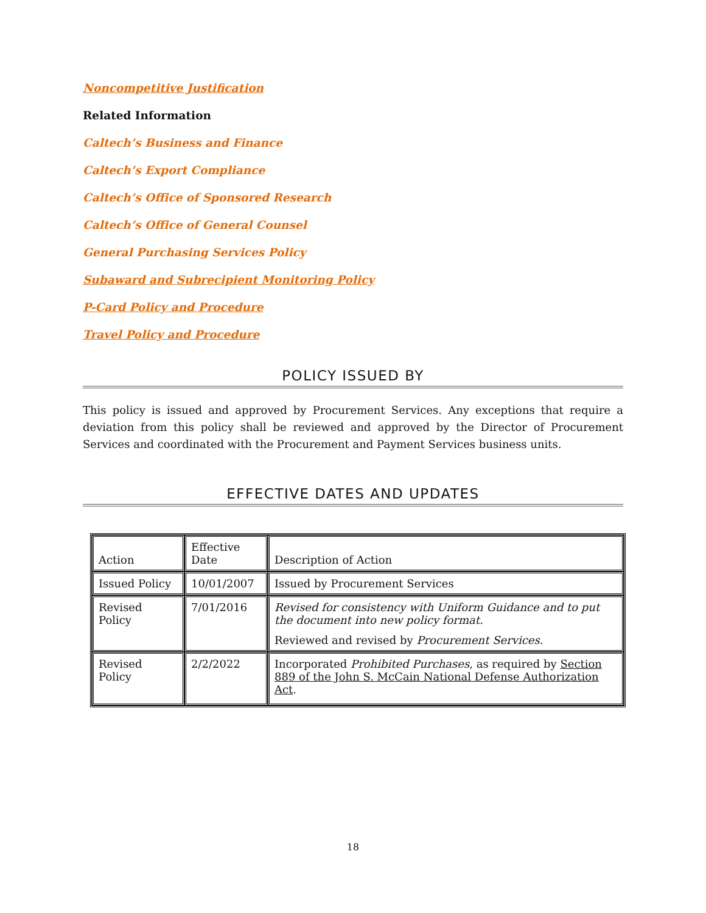Noncompetitive Justification
Related Information
Caltech’s Business and Finance
Caltech’s Export Compliance
Caltech’s Office of Sponsored Research
Caltech’s Office of General Counsel
General Purchasing Services Policy
Subaward and Subrecipient Monitoring Policy
P-Card Policy and Procedure
Travel Policy and Procedure
POLICY ISSUED BY
This policy is issued and approved by Procurement Services. Any exceptions that require a deviation from this policy shall be reviewed and approved by the Director of Procurement Services and coordinated with the Procurement and Payment Services business units.
EFFECTIVE DATES AND UPDATES
| Action | Effective Date | Description of Action |
| Issued Policy | 10/01/2007 | Issued by Procurement Services |
| Revised Policy | 7/01/2016 | Revised for consistency with Uniform Guidance and to put the document into new policy format. Reviewed and revised by Procurement Services. |
| Revised Policy | 2/2/2022 | Incorporated Prohibited Purchases , as required by Section 889 of the John S. McCain National Defense Authorization Act . |
18